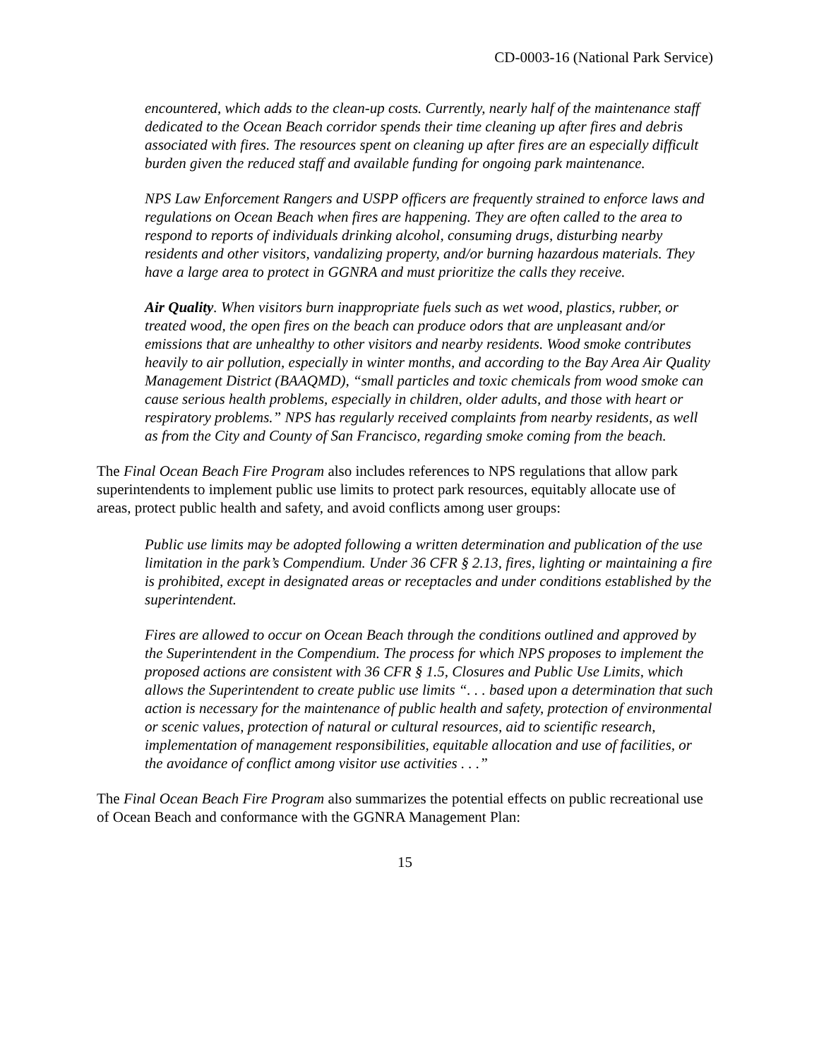CD-0003-16 (National Park Service)
encountered, which adds to the clean-up costs. Currently, nearly half of the maintenance staff dedicated to the Ocean Beach corridor spends their time cleaning up after fires and debris associated with fires. The resources spent on cleaning up after fires are an especially difficult burden given the reduced staff and available funding for ongoing park maintenance.
NPS Law Enforcement Rangers and USPP officers are frequently strained to enforce laws and regulations on Ocean Beach when fires are happening. They are often called to the area to respond to reports of individuals drinking alcohol, consuming drugs, disturbing nearby residents and other visitors, vandalizing property, and/or burning hazardous materials. They have a large area to protect in GGNRA and must prioritize the calls they receive.
Air Quality. When visitors burn inappropriate fuels such as wet wood, plastics, rubber, or treated wood, the open fires on the beach can produce odors that are unpleasant and/or emissions that are unhealthy to other visitors and nearby residents. Wood smoke contributes heavily to air pollution, especially in winter months, and according to the Bay Area Air Quality Management District (BAAQMD), “small particles and toxic chemicals from wood smoke can cause serious health problems, especially in children, older adults, and those with heart or respiratory problems.” NPS has regularly received complaints from nearby residents, as well as from the City and County of San Francisco, regarding smoke coming from the beach.
The Final Ocean Beach Fire Program also includes references to NPS regulations that allow park superintendents to implement public use limits to protect park resources, equitably allocate use of areas, protect public health and safety, and avoid conflicts among user groups:
Public use limits may be adopted following a written determination and publication of the use limitation in the park’s Compendium. Under 36 CFR § 2.13, fires, lighting or maintaining a fire is prohibited, except in designated areas or receptacles and under conditions established by the superintendent.
Fires are allowed to occur on Ocean Beach through the conditions outlined and approved by the Superintendent in the Compendium. The process for which NPS proposes to implement the proposed actions are consistent with 36 CFR § 1.5, Closures and Public Use Limits, which allows the Superintendent to create public use limits “. . . based upon a determination that such action is necessary for the maintenance of public health and safety, protection of environmental or scenic values, protection of natural or cultural resources, aid to scientific research, implementation of management responsibilities, equitable allocation and use of facilities, or the avoidance of conflict among visitor use activities . . .”
The Final Ocean Beach Fire Program also summarizes the potential effects on public recreational use of Ocean Beach and conformance with the GGNRA Management Plan:
15